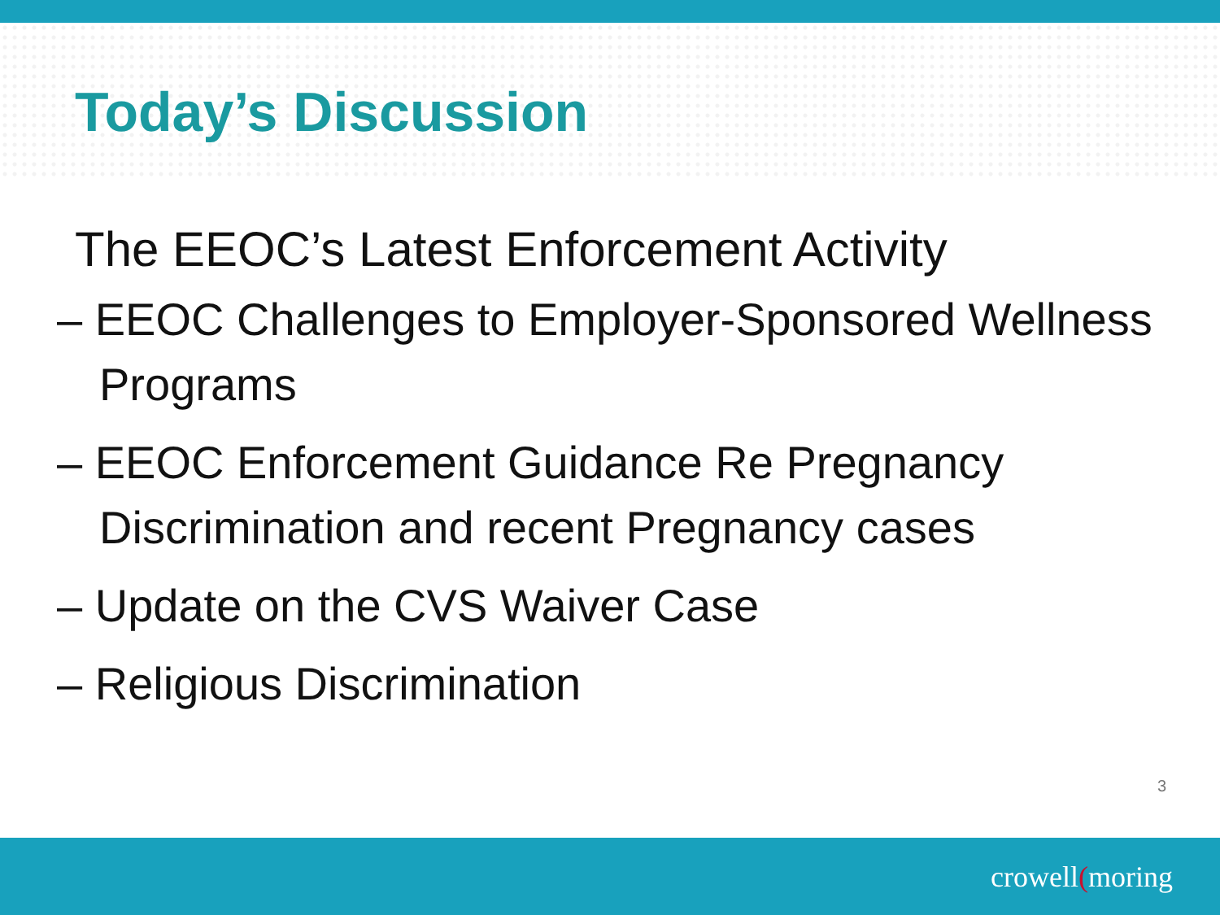Today’s Discussion
The EEOC’s Latest Enforcement Activity
– EEOC Challenges to Employer-Sponsored Wellness Programs
– EEOC Enforcement Guidance Re Pregnancy Discrimination and recent Pregnancy cases
– Update on the CVS Waiver Case
– Religious Discrimination
3
crowell(moring